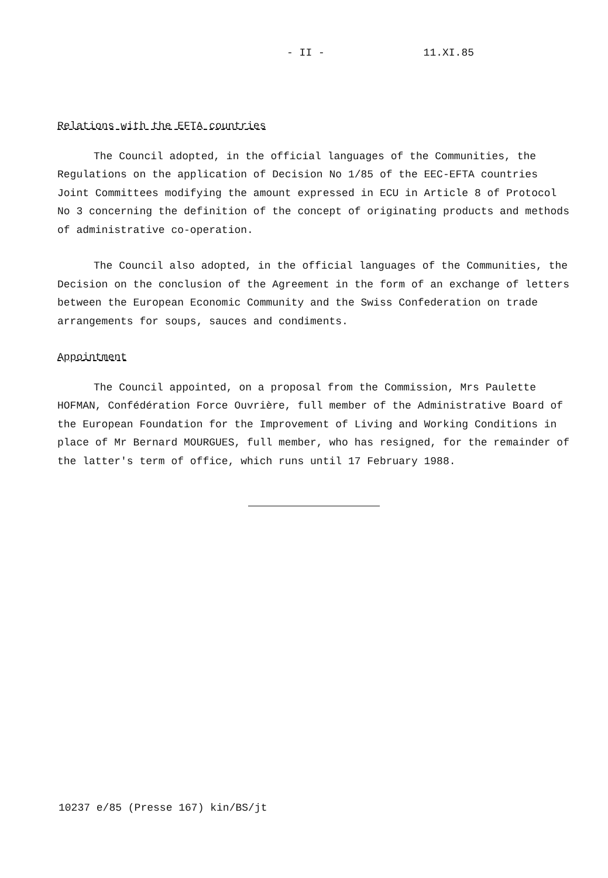- II - 11.XI.85
Relations with the EFTA countries
The Council adopted, in the official languages of the Communities, the Regulations on the application of Decision No 1/85 of the EEC-EFTA countries Joint Committees modifying the amount expressed in ECU in Article 8 of Protocol No 3 concerning the definition of the concept of originating products and methods of administrative co-operation.
The Council also adopted, in the official languages of the Communities, the Decision on the conclusion of the Agreement in the form of an exchange of letters between the European Economic Community and the Swiss Confederation on trade arrangements for soups, sauces and condiments.
Appointment
The Council appointed, on a proposal from the Commission, Mrs Paulette HOFMAN, Confédération Force Ouvrière, full member of the Administrative Board of the European Foundation for the Improvement of Living and Working Conditions in place of Mr Bernard MOURGUES, full member, who has resigned, for the remainder of the latter's term of office, which runs until 17 February 1988.
10237 e/85 (Presse 167) kin/BS/jt